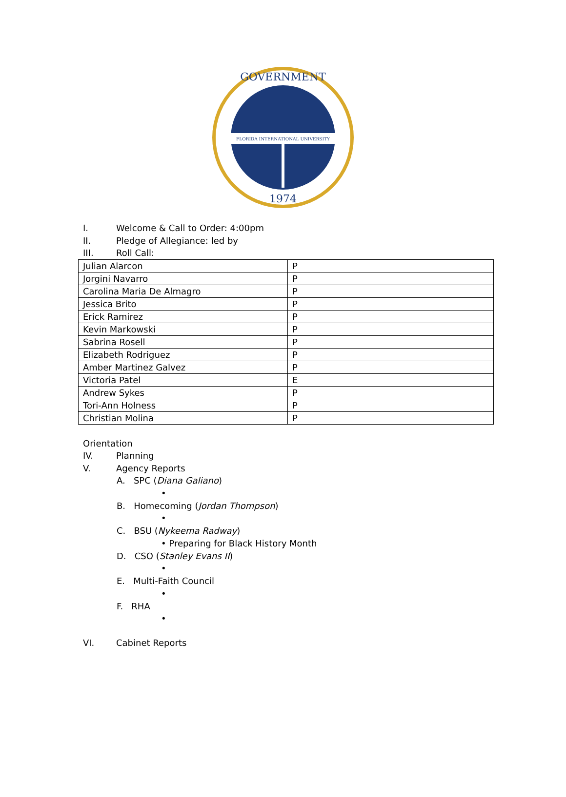FLORIDA INTERNATIONAL UNIVERSITY
GOVERNMENT
1974
I. Welcome & Call to Order: 4:00pm
II. Pledge of Allegiance: led by
III. Roll Call:
| Julian Alarcon | P |
| Jorgini Navarro | P |
| Carolina Maria De Almagro | P |
| Jessica Brito | P |
| Erick Ramirez | P |
| Kevin Markowski | P |
| Sabrina Rosell | P |
| Elizabeth Rodriguez | P |
| Amber Martinez Galvez | P |
| Victoria Patel | E |
| Andrew Sykes | P |
| Tori-Ann Holness | P |
| Christian Molina | P |
Orientation
IV. Planning
V. Agency Reports
A. SPC (Diana Galiano)
•
B. Homecoming (Jordan Thompson)
•
C. BSU (Nykeema Radway)
• Preparing for Black History Month
D. CSO (Stanley Evans II)
•
E. Multi-Faith Council
•
F. RHA
•
VI. Cabinet Reports